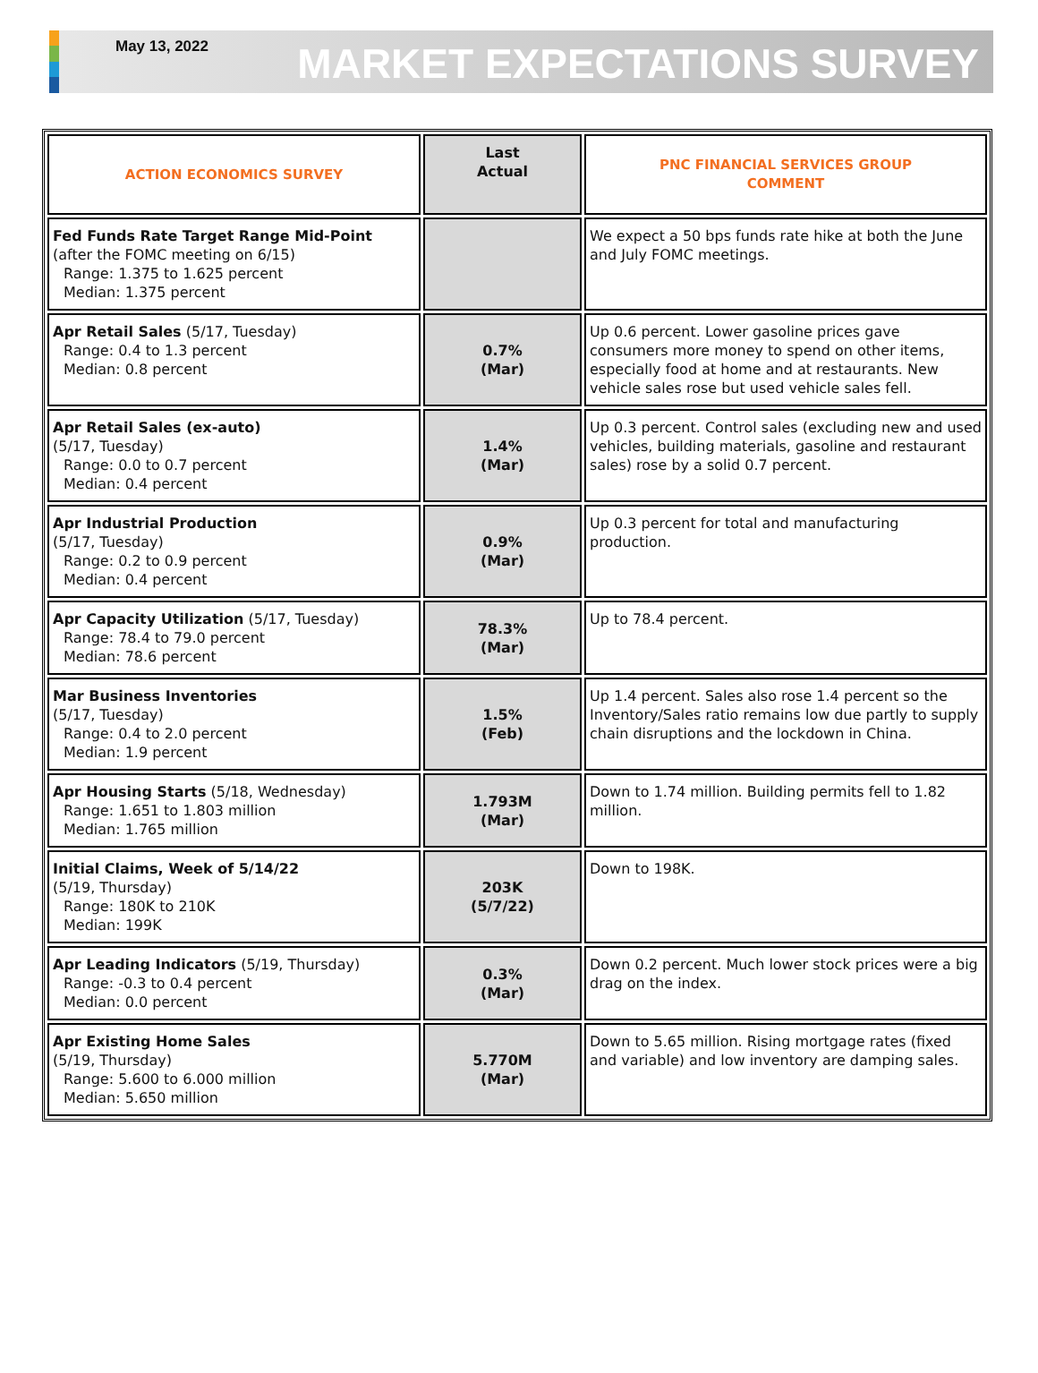May 13, 2022
MARKET EXPECTATIONS SURVEY
| ACTION ECONOMICS SURVEY | Last Actual | PNC FINANCIAL SERVICES GROUP COMMENT |
| --- | --- | --- |
| Fed Funds Rate Target Range Mid-Point (after the FOMC meeting on 6/15) Range: 1.375 to 1.625 percent Median: 1.375 percent | | We expect a 50 bps funds rate hike at both the June and July FOMC meetings. |
| Apr Retail Sales (5/17, Tuesday) Range: 0.4 to 1.3 percent Median: 0.8 percent | 0.7% (Mar) | Up 0.6 percent. Lower gasoline prices gave consumers more money to spend on other items, especially food at home and at restaurants. New vehicle sales rose but used vehicle sales fell. |
| Apr Retail Sales (ex-auto) (5/17, Tuesday) Range: 0.0 to 0.7 percent Median: 0.4 percent | 1.4% (Mar) | Up 0.3 percent. Control sales (excluding new and used vehicles, building materials, gasoline and restaurant sales) rose by a solid 0.7 percent. |
| Apr Industrial Production (5/17, Tuesday) Range: 0.2 to 0.9 percent Median: 0.4 percent | 0.9% (Mar) | Up 0.3 percent for total and manufacturing production. |
| Apr Capacity Utilization (5/17, Tuesday) Range: 78.4 to 79.0 percent Median: 78.6 percent | 78.3% (Mar) | Up to 78.4 percent. |
| Mar Business Inventories (5/17, Tuesday) Range: 0.4 to 2.0 percent Median: 1.9 percent | 1.5% (Feb) | Up 1.4 percent. Sales also rose 1.4 percent so the Inventory/Sales ratio remains low due partly to supply chain disruptions and the lockdown in China. |
| Apr Housing Starts (5/18, Wednesday) Range: 1.651 to 1.803 million Median: 1.765 million | 1.793M (Mar) | Down to 1.74 million. Building permits fell to 1.82 million. |
| Initial Claims, Week of 5/14/22 (5/19, Thursday) Range: 180K to 210K Median: 199K | 203K (5/7/22) | Down to 198K. |
| Apr Leading Indicators (5/19, Thursday) Range: -0.3 to 0.4 percent Median: 0.0 percent | 0.3% (Mar) | Down 0.2 percent. Much lower stock prices were a big drag on the index. |
| Apr Existing Home Sales (5/19, Thursday) Range: 5.600 to 6.000 million Median: 5.650 million | 5.770M (Mar) | Down to 5.65 million. Rising mortgage rates (fixed and variable) and low inventory are damping sales. |